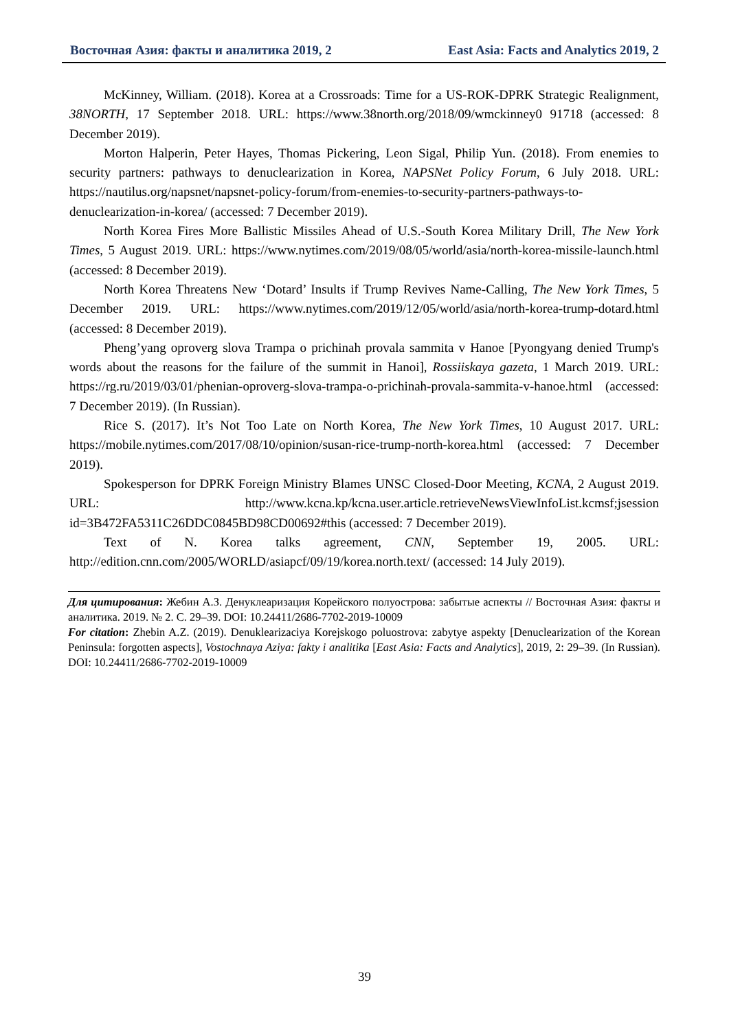Восточная Азия: факты и аналитика 2019, 2 East Asia: Facts and Analytics 2019, 2
McKinney, William. (2018). Korea at a Crossroads: Time for a US-ROK-DPRK Strategic Realignment, 38NORTH, 17 September 2018. URL: https://www.38north.org/2018/09/wmckinney0 91718 (accessed: 8 December 2019).
Morton Halperin, Peter Hayes, Thomas Pickering, Leon Sigal, Philip Yun. (2018). From enemies to security partners: pathways to denuclearization in Korea, NAPSNet Policy Forum, 6 July 2018. URL: https://nautilus.org/napsnet/napsnet-policy-forum/from-enemies-to-security-partners-pathways-to-denuclearization-in-korea/ (accessed: 7 December 2019).
North Korea Fires More Ballistic Missiles Ahead of U.S.-South Korea Military Drill, The New York Times, 5 August 2019. URL: https://www.nytimes.com/2019/08/05/world/asia/north-korea-missile-launch.html (accessed: 8 December 2019).
North Korea Threatens New ‘Dotard’ Insults if Trump Revives Name-Calling, The New York Times, 5 December 2019. URL: https://www.nytimes.com/2019/12/05/world/asia/north-korea-trump-dotard.html (accessed: 8 December 2019).
Pheng’yang oproverg slova Trampa o prichinah provala sammita v Hanoe [Pyongyang denied Trump's words about the reasons for the failure of the summit in Hanoi], Rossiiskaya gazeta, 1 March 2019. URL: https://rg.ru/2019/03/01/phenian-oproverg-slova-trampa-o-prichinah-provala-sammita-v-hanoe.html (accessed: 7 December 2019). (In Russian).
Rice S. (2017). It’s Not Too Late on North Korea, The New York Times, 10 August 2017. URL: https://mobile.nytimes.com/2017/08/10/opinion/susan-rice-trump-north-korea.html (accessed: 7 December 2019).
Spokesperson for DPRK Foreign Ministry Blames UNSC Closed-Door Meeting, KCNA, 2 August 2019. URL: http://www.kcna.kp/kcna.user.article.retrieveNewsViewInfoList.kcmsf;jsession id=3B472FA5311C26DDC0845BD98CD00692#this (accessed: 7 December 2019).
Text of N. Korea talks agreement, CNN, September 19, 2005. URL: http://edition.cnn.com/2005/WORLD/asiapcf/09/19/korea.north.text/ (accessed: 14 July 2019).
Для цитирования: Жебин А.З. Денуклеаризация Корейского полуострова: забытые аспекты // Восточная Азия: факты и аналитика. 2019. № 2. С. 29–39. DOI: 10.24411/2686-7702-2019-10009
For citation: Zhebin A.Z. (2019). Denuklearizaciya Korejskogo poluostrova: zabytye aspekty [Denuclearization of the Korean Peninsula: forgotten aspects], Vostochnaya Aziya: fakty i analitika [East Asia: Facts and Analytics], 2019, 2: 29–39. (In Russian). DOI: 10.24411/2686-7702-2019-10009
39